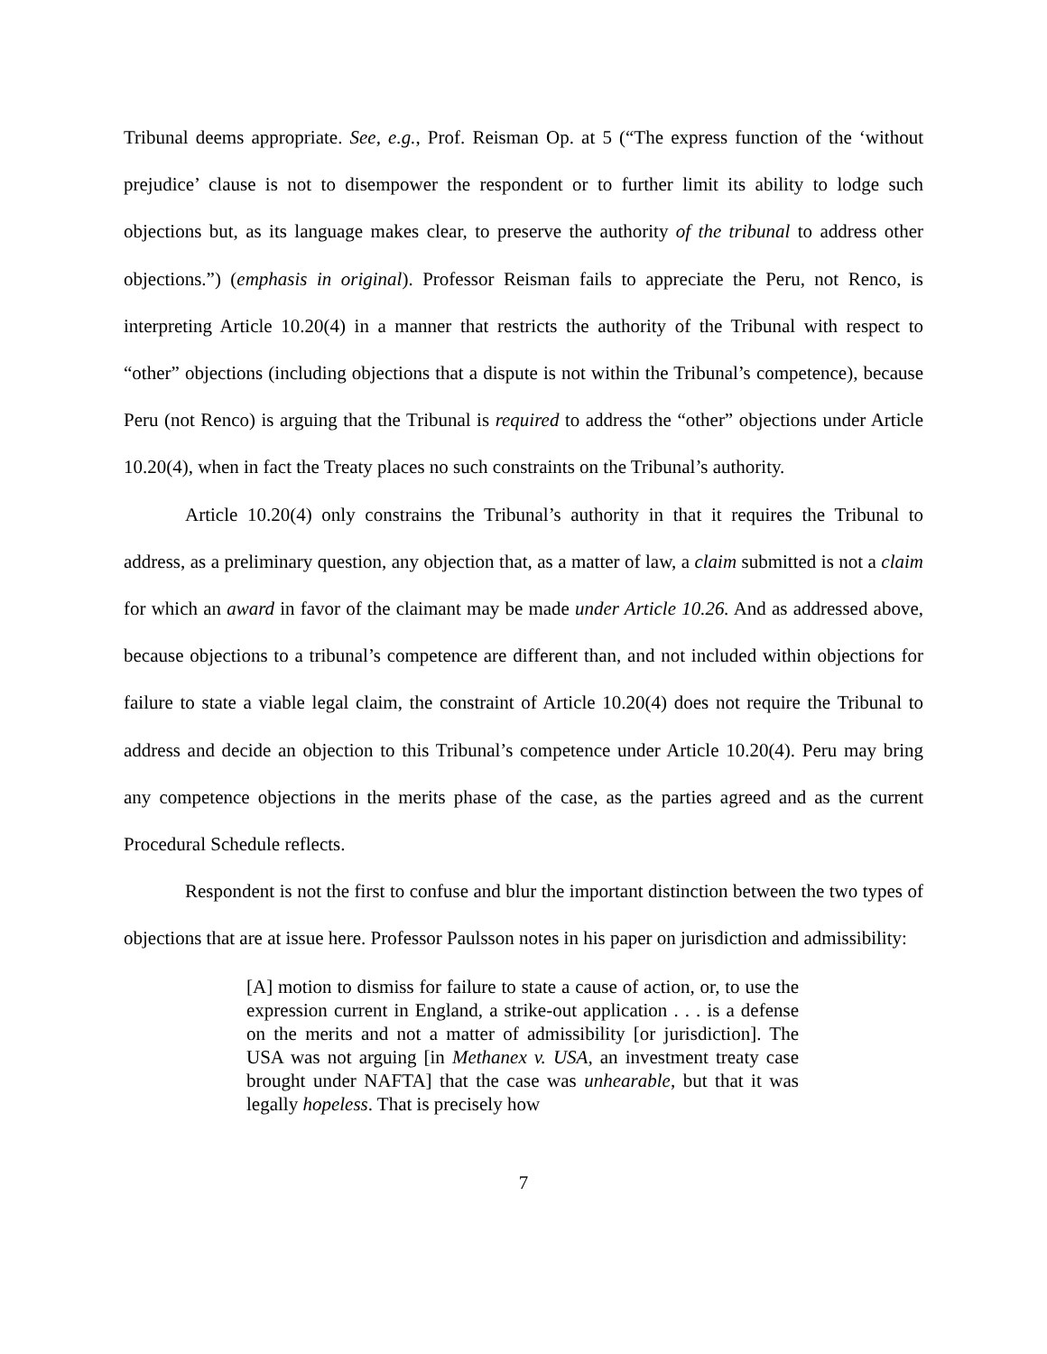Tribunal deems appropriate. See, e.g., Prof. Reisman Op. at 5 (“The express function of the ‘without prejudice’ clause is not to disempower the respondent or to further limit its ability to lodge such objections but, as its language makes clear, to preserve the authority of the tribunal to address other objections.”) (emphasis in original). Professor Reisman fails to appreciate the Peru, not Renco, is interpreting Article 10.20(4) in a manner that restricts the authority of the Tribunal with respect to “other” objections (including objections that a dispute is not within the Tribunal’s competence), because Peru (not Renco) is arguing that the Tribunal is required to address the “other” objections under Article 10.20(4), when in fact the Treaty places no such constraints on the Tribunal’s authority.
Article 10.20(4) only constrains the Tribunal’s authority in that it requires the Tribunal to address, as a preliminary question, any objection that, as a matter of law, a claim submitted is not a claim for which an award in favor of the claimant may be made under Article 10.26. And as addressed above, because objections to a tribunal’s competence are different than, and not included within objections for failure to state a viable legal claim, the constraint of Article 10.20(4) does not require the Tribunal to address and decide an objection to this Tribunal’s competence under Article 10.20(4). Peru may bring any competence objections in the merits phase of the case, as the parties agreed and as the current Procedural Schedule reflects.
Respondent is not the first to confuse and blur the important distinction between the two types of objections that are at issue here. Professor Paulsson notes in his paper on jurisdiction and admissibility:
[A] motion to dismiss for failure to state a cause of action, or, to use the expression current in England, a strike-out application . . . is a defense on the merits and not a matter of admissibility [or jurisdiction]. The USA was not arguing [in Methanex v. USA, an investment treaty case brought under NAFTA] that the case was unhearable, but that it was legally hopeless. That is precisely how
7